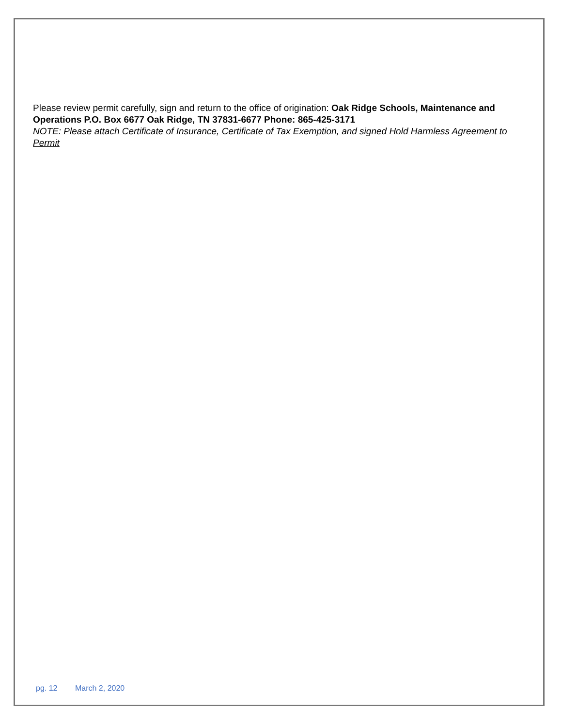Please review permit carefully, sign and return to the office of origination: Oak Ridge Schools, Maintenance and Operations P.O. Box 6677 Oak Ridge, TN 37831-6677 Phone: 865-425-3171
NOTE: Please attach Certificate of Insurance, Certificate of Tax Exemption, and signed Hold Harmless Agreement to Permit
pg. 12 March 2, 2020